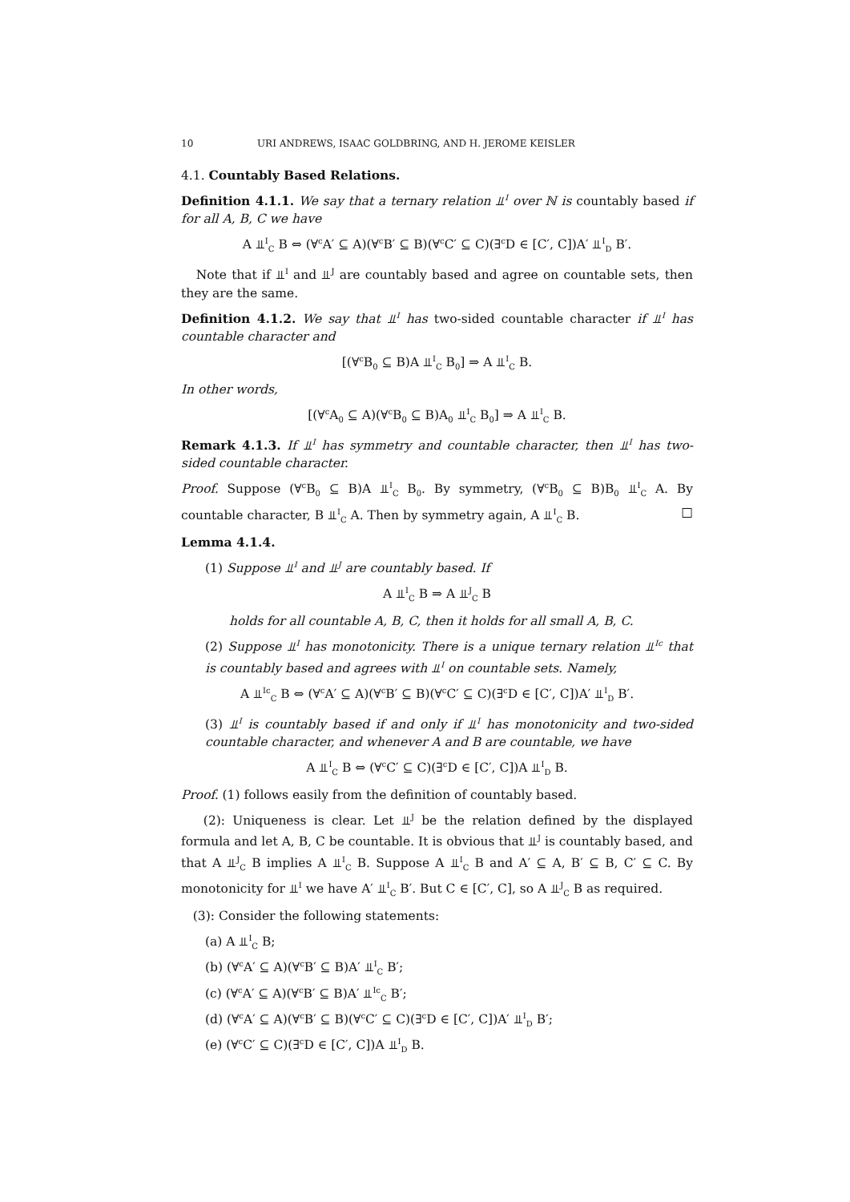10 URI ANDREWS, ISAAC GOLDBRING, AND H. JEROME KEISLER
4.1. Countably Based Relations.
Definition 4.1.1. We say that a ternary relation ⫫<sup>I</sup> over ℕ is countably based if for all A, B, C we have
A ⫫<sup>I</sup><sub>C</sub> B ⇔ (∀<sup>c</sup>A′ ⊆ A)(∀<sup>c</sup>B′ ⊆ B)(∀<sup>c</sup>C′ ⊆ C)(∃<sup>c</sup>D ∈ [C′, C])A′ ⫫<sup>I</sup><sub>D</sub> B′.
Note that if ⫫<sup>I</sup> and ⫫<sup>J</sup> are countably based and agree on countable sets, then they are the same.
Definition 4.1.2. We say that ⫫<sup>I</sup> has two-sided countable character if ⫫<sup>I</sup> has countable character and
[(∀<sup>c</sup>B<sub>0</sub> ⊆ B)A ⫫<sup>I</sup><sub>C</sub> B<sub>0</sub>] ⇒ A ⫫<sup>I</sup><sub>C</sub> B.
In other words,
[(∀<sup>c</sup>A<sub>0</sub> ⊆ A)(∀<sup>c</sup>B<sub>0</sub> ⊆ B)A<sub>0</sub> ⫫<sup>I</sup><sub>C</sub> B<sub>0</sub>] ⇒ A ⫫<sup>I</sup><sub>C</sub> B.
Remark 4.1.3. If ⫫<sup>I</sup> has symmetry and countable character, then ⫫<sup>I</sup> has two-sided countable character.
Proof. Suppose (∀<sup>c</sup>B<sub>0</sub> ⊆ B)A ⫫<sup>I</sup><sub>C</sub> B<sub>0</sub>. By symmetry, (∀<sup>c</sup>B<sub>0</sub> ⊆ B)B<sub>0</sub> ⫫<sup>I</sup><sub>C</sub> A. By countable character, B ⫫<sup>I</sup><sub>C</sub> A. Then by symmetry again, A ⫫<sup>I</sup><sub>C</sub> B. □
Lemma 4.1.4.
(1) Suppose ⫫<sup>I</sup> and ⫫<sup>J</sup> are countably based. If
A ⫫<sup>I</sup><sub>C</sub> B ⇒ A ⫫<sup>J</sup><sub>C</sub> B
holds for all countable A, B, C, then it holds for all small A, B, C.
(2) Suppose ⫫<sup>I</sup> has monotonicity. There is a unique ternary relation ⫫<sup>Ic</sup> that is countably based and agrees with ⫫<sup>I</sup> on countable sets. Namely,
A ⫫<sup>Ic</sup><sub>C</sub> B ⇔ (∀<sup>c</sup>A′ ⊆ A)(∀<sup>c</sup>B′ ⊆ B)(∀<sup>c</sup>C′ ⊆ C)(∃<sup>c</sup>D ∈ [C′, C])A′ ⫫<sup>I</sup><sub>D</sub> B′.
(3) ⫫<sup>I</sup> is countably based if and only if ⫫<sup>I</sup> has monotonicity and two-sided countable character, and whenever A and B are countable, we have
A ⫫<sup>I</sup><sub>C</sub> B ⇔ (∀<sup>c</sup>C′ ⊆ C)(∃<sup>c</sup>D ∈ [C′, C])A ⫫<sup>I</sup><sub>D</sub> B.
Proof. (1) follows easily from the definition of countably based.
(2): Uniqueness is clear. Let ⫫<sup>J</sup> be the relation defined by the displayed formula and let A, B, C be countable. It is obvious that ⫫<sup>J</sup> is countably based, and that A ⫫<sup>J</sup><sub>C</sub> B implies A ⫫<sup>I</sup><sub>C</sub> B. Suppose A ⫫<sup>I</sup><sub>C</sub> B and A′ ⊆ A, B′ ⊆ B, C′ ⊆ C. By monotonicity for ⫫<sup>I</sup> we have A′ ⫫<sup>I</sup><sub>C</sub> B′. But C ∈ [C′, C], so A ⫫<sup>J</sup><sub>C</sub> B as required.
(3): Consider the following statements:
(a) A ⫫<sup>I</sup><sub>C</sub> B;
(b) (∀<sup>c</sup>A′ ⊆ A)(∀<sup>c</sup>B′ ⊆ B)A′ ⫫<sup>I</sup><sub>C</sub> B′;
(c) (∀<sup>c</sup>A′ ⊆ A)(∀<sup>c</sup>B′ ⊆ B)A′ ⫫<sup>Ic</sup><sub>C</sub> B′;
(d) (∀<sup>c</sup>A′ ⊆ A)(∀<sup>c</sup>B′ ⊆ B)(∀<sup>c</sup>C′ ⊆ C)(∃<sup>c</sup>D ∈ [C′, C])A′ ⫫<sup>I</sup><sub>D</sub> B′;
(e) (∀<sup>c</sup>C′ ⊆ C)(∃<sup>c</sup>D ∈ [C′, C])A ⫫<sup>I</sup><sub>D</sub> B.